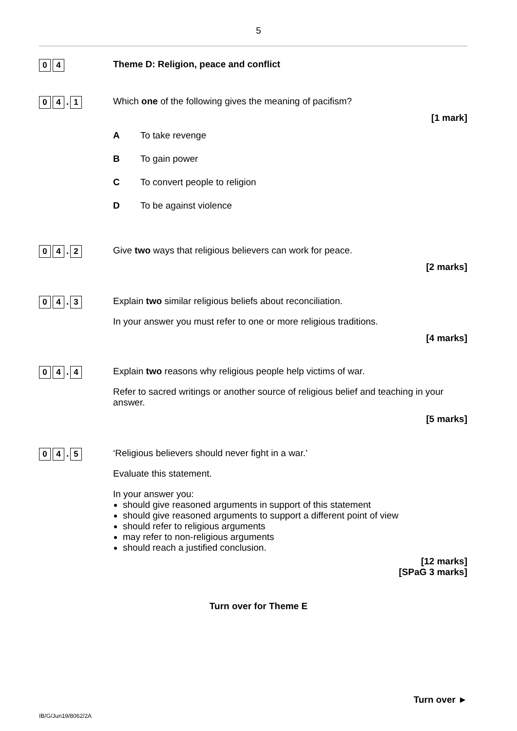5
0 4
Theme D: Religion, peace and conflict
0 4. 1
Which one of the following gives the meaning of pacifism?
[1 mark]
A To take revenge
B To gain power
C To convert people to religion
D To be against violence
0 4. 2
Give two ways that religious believers can work for peace.
[2 marks]
0 4. 3
Explain two similar religious beliefs about reconciliation.
In your answer you must refer to one or more religious traditions.
[4 marks]
0 4. 4
Explain two reasons why religious people help victims of war.
Refer to sacred writings or another source of religious belief and teaching in your answer.
[5 marks]
0 4. 5
‘Religious believers should never fight in a war.’
Evaluate this statement.
In your answer you:
should give reasoned arguments in support of this statement
should give reasoned arguments to support a different point of view
should refer to religious arguments
may refer to non-religious arguments
should reach a justified conclusion.
[12 marks]
[SPaG 3 marks]
Turn over for Theme E
Turn over ►
IB/G/Jun19/8062/2A